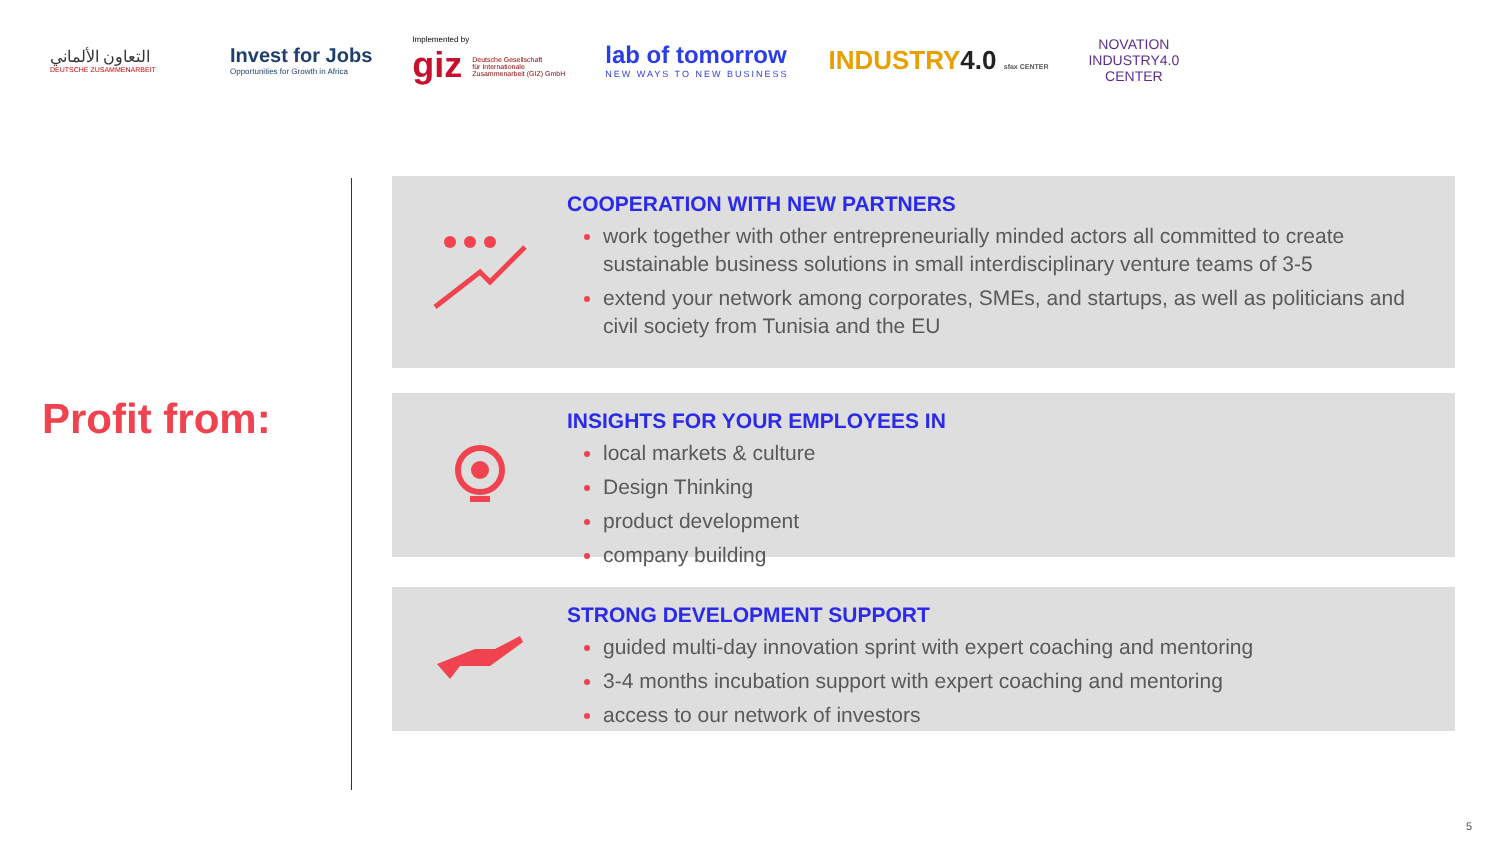التعاون الألماني
DEUTSCHE ZUSAMMENARBEIT
Invest for Jobs
Opportunities for Growth in Africa
Implemented by
giz Deutsche Gesellschaft
für Internationale
Zusammenarbeit (GIZ) GmbH
lab of tomorrow
NEW WAYS TO NEW BUSINESS
INDUSTRY4.0 sfax CENTER
NOVATION
INDUSTRY4.0
CENTER
Profit from:
COOPERATION WITH NEW PARTNERS
work together with other entrepreneurially minded actors all committed to create sustainable business solutions in small interdisciplinary venture teams of 3-5
extend your network among corporates, SMEs, and startups, as well as politicians and civil society from Tunisia and the EU
INSIGHTS FOR YOUR EMPLOYEES IN
local markets & culture
Design Thinking
product development
company building
STRONG DEVELOPMENT SUPPORT
guided multi-day innovation sprint with expert coaching and mentoring
3-4 months incubation support with expert coaching and mentoring
access to our network of investors
5